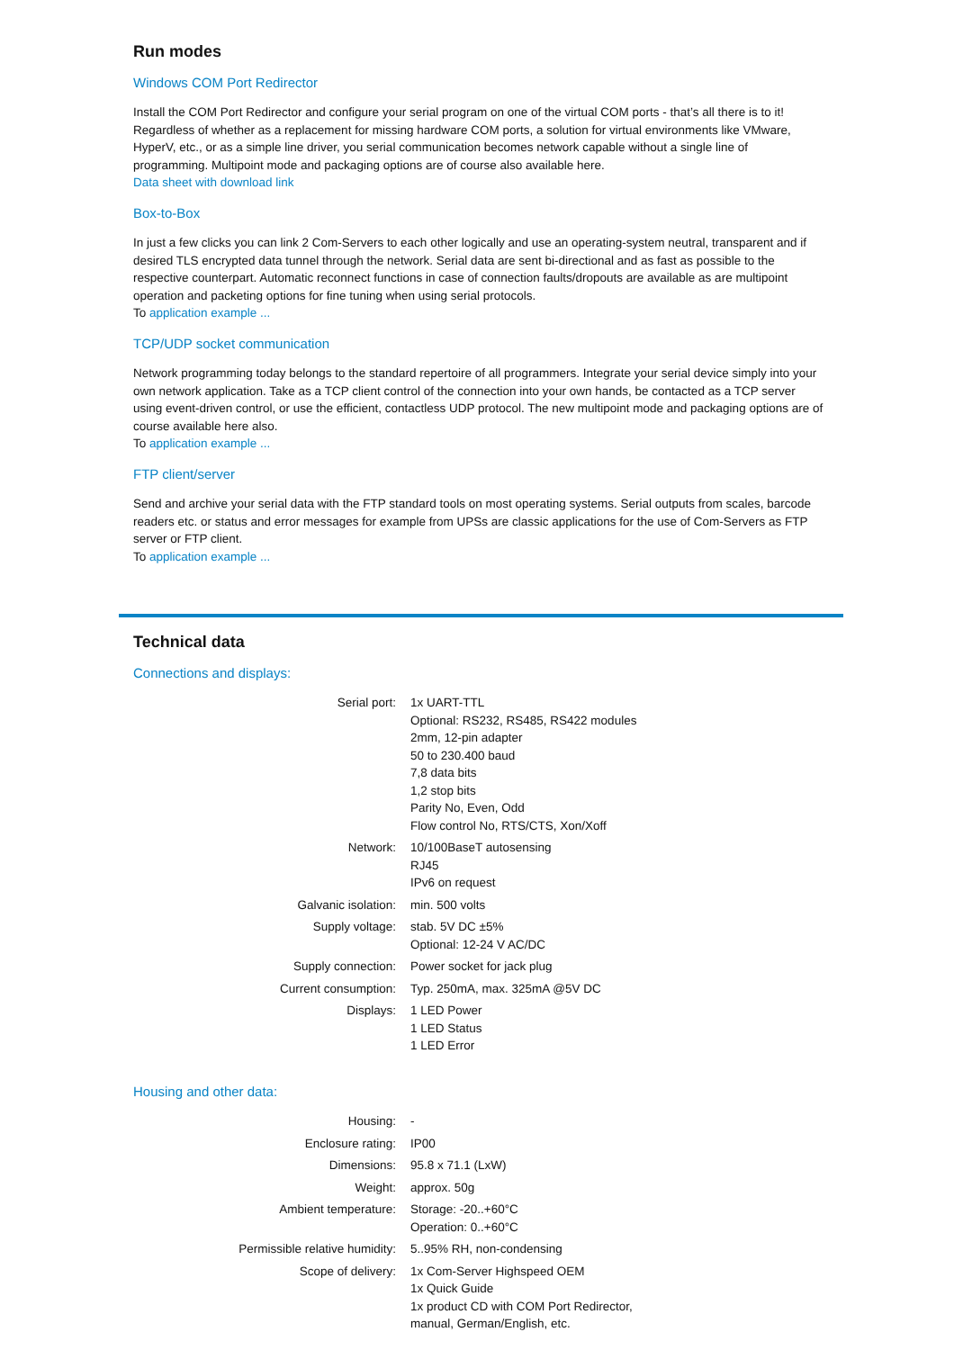Run modes
Windows COM Port Redirector
Install the COM Port Redirector and configure your serial program on one of the virtual COM ports - that’s all there is to it! Regardless of whether as a replacement for missing hardware COM ports, a solution for virtual environments like VMware, HyperV, etc., or as a simple line driver, you serial communication becomes network capable without a single line of programming. Multipoint mode and packaging options are of course also available here.
Data sheet with download link
Box-to-Box
In just a few clicks you can link 2 Com-Servers to each other logically and use an operating-system neutral, transparent and if desired TLS encrypted data tunnel through the network. Serial data are sent bi-directional and as fast as possible to the respective counterpart. Automatic reconnect functions in case of connection faults/dropouts are available as are multipoint operation and packeting options for fine tuning when using serial protocols.
To application example ...
TCP/UDP socket communication
Network programming today belongs to the standard repertoire of all programmers. Integrate your serial device simply into your own network application. Take as a TCP client control of the connection into your own hands, be contacted as a TCP server using event-driven control, or use the efficient, contactless UDP protocol. The new multipoint mode and packaging options are of course available here also.
To application example ...
FTP client/server
Send and archive your serial data with the FTP standard tools on most operating systems. Serial outputs from scales, barcode readers etc. or status and error messages for example from UPSs are classic applications for the use of Com-Servers as FTP server or FTP client.
To application example ...
Technical data
Connections and displays:
| Serial port: | 1x UART-TTL Optional: RS232, RS485, RS422 modules 2mm, 12-pin adapter 50 to 230.400 baud 7,8 data bits 1,2 stop bits Parity No, Even, Odd Flow control No, RTS/CTS, Xon/Xoff |
| Network: | 10/100BaseT autosensing RJ45 IPv6 on request |
| Galvanic isolation: | min. 500 volts |
| Supply voltage: | stab. 5V DC ±5% Optional: 12-24 V AC/DC |
| Supply connection: | Power socket for jack plug |
| Current consumption: | Typ. 250mA, max. 325mA @5V DC |
| Displays: | 1 LED Power 1 LED Status 1 LED Error |
Housing and other data:
| Housing: | - |
| Enclosure rating: | IP00 |
| Dimensions: | 95.8 x 71.1 (LxW) |
| Weight: | approx. 50g |
| Ambient temperature: | Storage: -20..+60°C Operation: 0..+60°C |
| Permissible relative humidity: | 5..95% RH, non-condensing |
| Scope of delivery: | 1x Com-Server Highspeed OEM 1x Quick Guide 1x product CD with COM Port Redirector, manual, German/English, etc. |